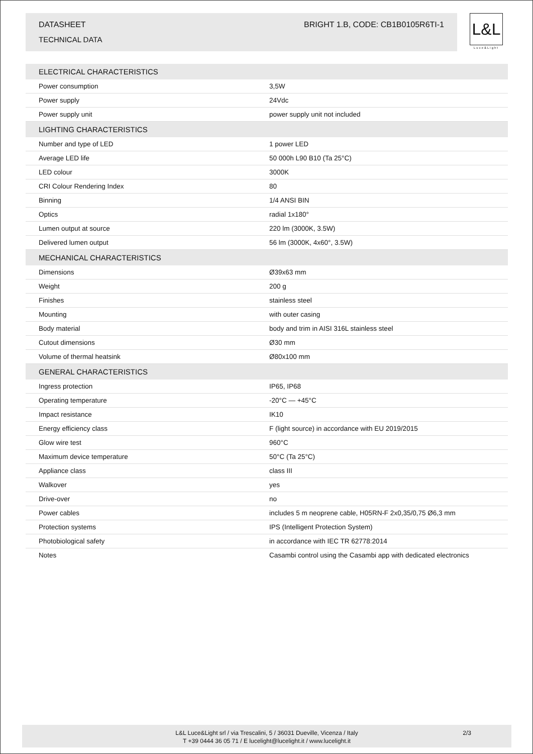DATASHEET BRIGHT 1.B, CODE: CB1B0105R6TI-1
TECHNICAL DATA
L&L
Luce&Light
| ELECTRICAL CHARACTERISTICS | |
| --- | --- |
| Power consumption | 3,5W |
| Power supply | 24Vdc |
| Power supply unit | power supply unit not included |
| LIGHTING CHARACTERISTICS | |
| Number and type of LED | 1 power LED |
| Average LED life | 50 000h L90 B10 (Ta 25°C) |
| LED colour | 3000K |
| CRI Colour Rendering Index | 80 |
| Binning | 1/4 ANSI BIN |
| Optics | radial 1x180° |
| Lumen output at source | 220 lm (3000K, 3.5W) |
| Delivered lumen output | 56 lm (3000K, 4x60°, 3.5W) |
| MECHANICAL CHARACTERISTICS | |
| Dimensions | Ø39x63 mm |
| Weight | 200 g |
| Finishes | stainless steel |
| Mounting | with outer casing |
| Body material | body and trim in AISI 316L stainless steel |
| Cutout dimensions | Ø30 mm |
| Volume of thermal heatsink | Ø80x100 mm |
| GENERAL CHARACTERISTICS | |
| Ingress protection | IP65, IP68 |
| Operating temperature | -20°C — +45°C |
| Impact resistance | IK10 |
| Energy efficiency class | F (light source) in accordance with EU 2019/2015 |
| Glow wire test | 960°C |
| Maximum device temperature | 50°C (Ta 25°C) |
| Appliance class | class III |
| Walkover | yes |
| Drive-over | no |
| Power cables | includes 5 m neoprene cable, H05RN-F 2x0,35/0,75 Ø6,3 mm |
| Protection systems | IPS (Intelligent Protection System) |
| Photobiological safety | in accordance with IEC TR 62778:2014 |
| Notes | Casambi control using the Casambi app with dedicated electronics |
L&L Luce&Light srl / via Trescalini, 5 / 36031 Dueville, Vicenza / Italy
T +39 0444 36 05 71 / E lucelight@lucelight.it / www.lucelight.it
2/3